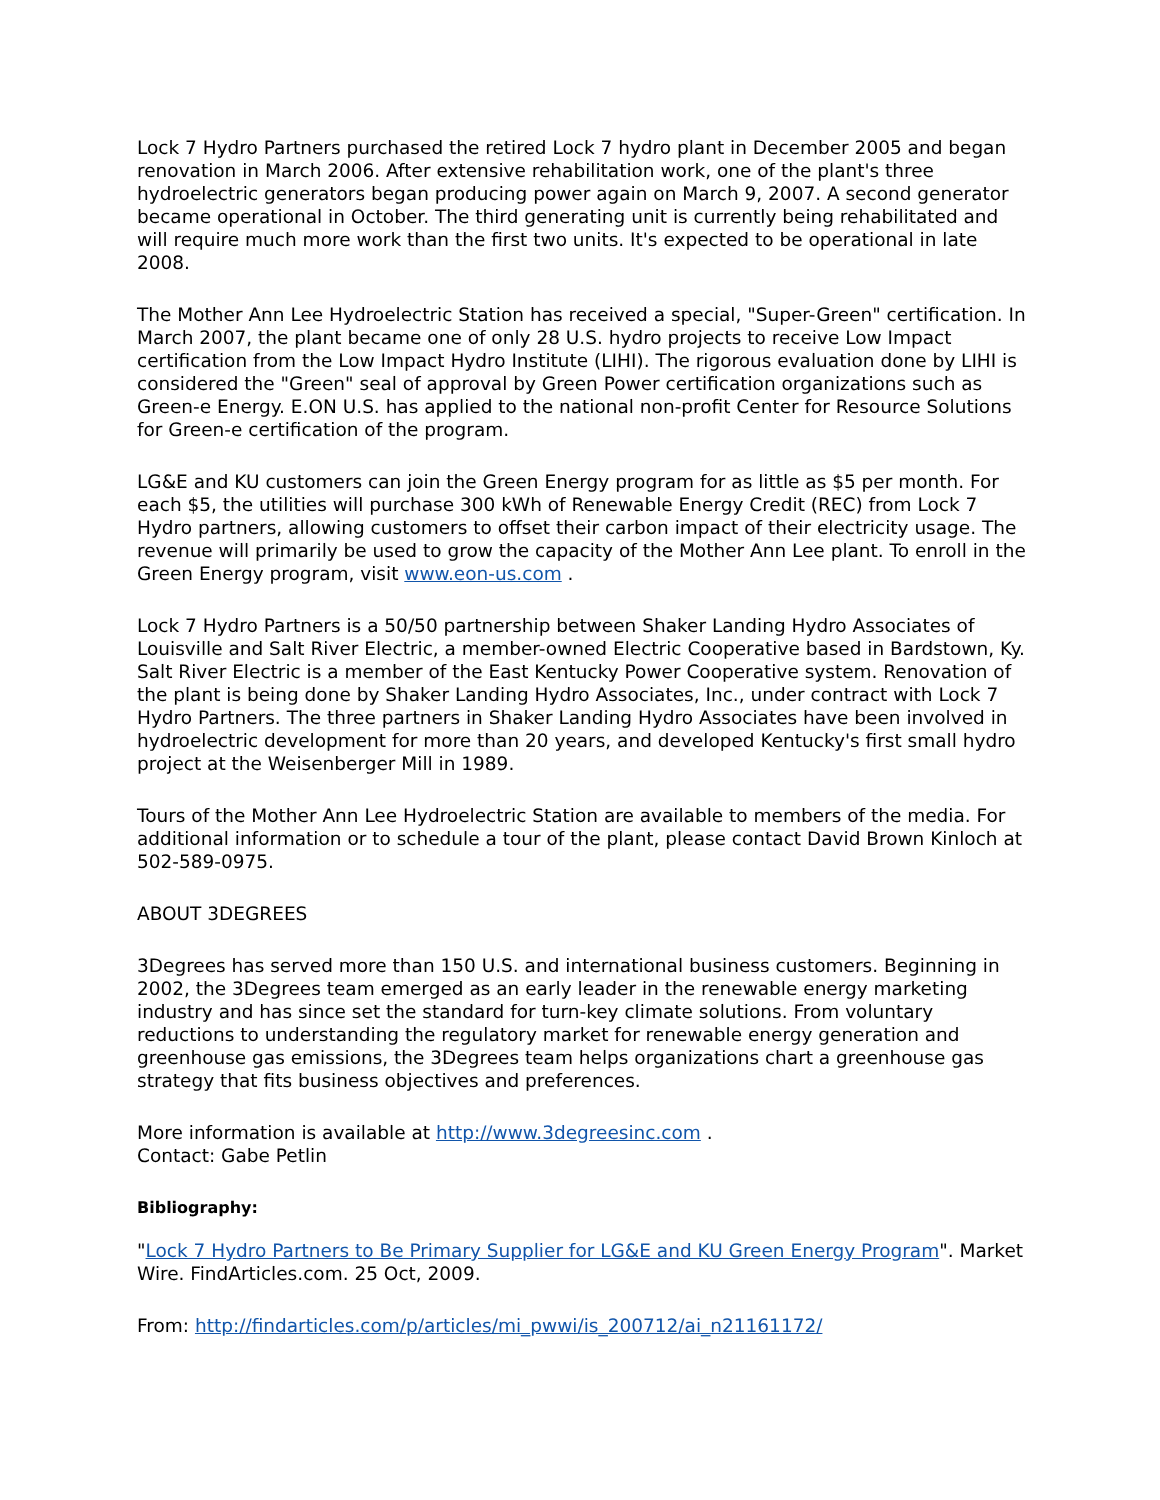Lock 7 Hydro Partners purchased the retired Lock 7 hydro plant in December 2005 and began renovation in March 2006. After extensive rehabilitation work, one of the plant's three hydroelectric generators began producing power again on March 9, 2007. A second generator became operational in October. The third generating unit is currently being rehabilitated and will require much more work than the first two units. It's expected to be operational in late 2008.
The Mother Ann Lee Hydroelectric Station has received a special, "Super-Green" certification. In March 2007, the plant became one of only 28 U.S. hydro projects to receive Low Impact certification from the Low Impact Hydro Institute (LIHI). The rigorous evaluation done by LIHI is considered the "Green" seal of approval by Green Power certification organizations such as Green-e Energy. E.ON U.S. has applied to the national non-profit Center for Resource Solutions for Green-e certification of the program.
LG&E and KU customers can join the Green Energy program for as little as $5 per month. For each $5, the utilities will purchase 300 kWh of Renewable Energy Credit (REC) from Lock 7 Hydro partners, allowing customers to offset their carbon impact of their electricity usage. The revenue will primarily be used to grow the capacity of the Mother Ann Lee plant. To enroll in the Green Energy program, visit www.eon-us.com .
Lock 7 Hydro Partners is a 50/50 partnership between Shaker Landing Hydro Associates of Louisville and Salt River Electric, a member-owned Electric Cooperative based in Bardstown, Ky. Salt River Electric is a member of the East Kentucky Power Cooperative system. Renovation of the plant is being done by Shaker Landing Hydro Associates, Inc., under contract with Lock 7 Hydro Partners. The three partners in Shaker Landing Hydro Associates have been involved in hydroelectric development for more than 20 years, and developed Kentucky's first small hydro project at the Weisenberger Mill in 1989.
Tours of the Mother Ann Lee Hydroelectric Station are available to members of the media. For additional information or to schedule a tour of the plant, please contact David Brown Kinloch at 502-589-0975.
ABOUT 3DEGREES
3Degrees has served more than 150 U.S. and international business customers. Beginning in 2002, the 3Degrees team emerged as an early leader in the renewable energy marketing industry and has since set the standard for turn-key climate solutions. From voluntary reductions to understanding the regulatory market for renewable energy generation and greenhouse gas emissions, the 3Degrees team helps organizations chart a greenhouse gas strategy that fits business objectives and preferences.
More information is available at http://www.3degreesinc.com .
Contact: Gabe Petlin
Bibliography:
"Lock 7 Hydro Partners to Be Primary Supplier for LG&E and KU Green Energy Program". Market Wire. FindArticles.com. 25 Oct, 2009.
From: http://findarticles.com/p/articles/mi_pwwi/is_200712/ai_n21161172/